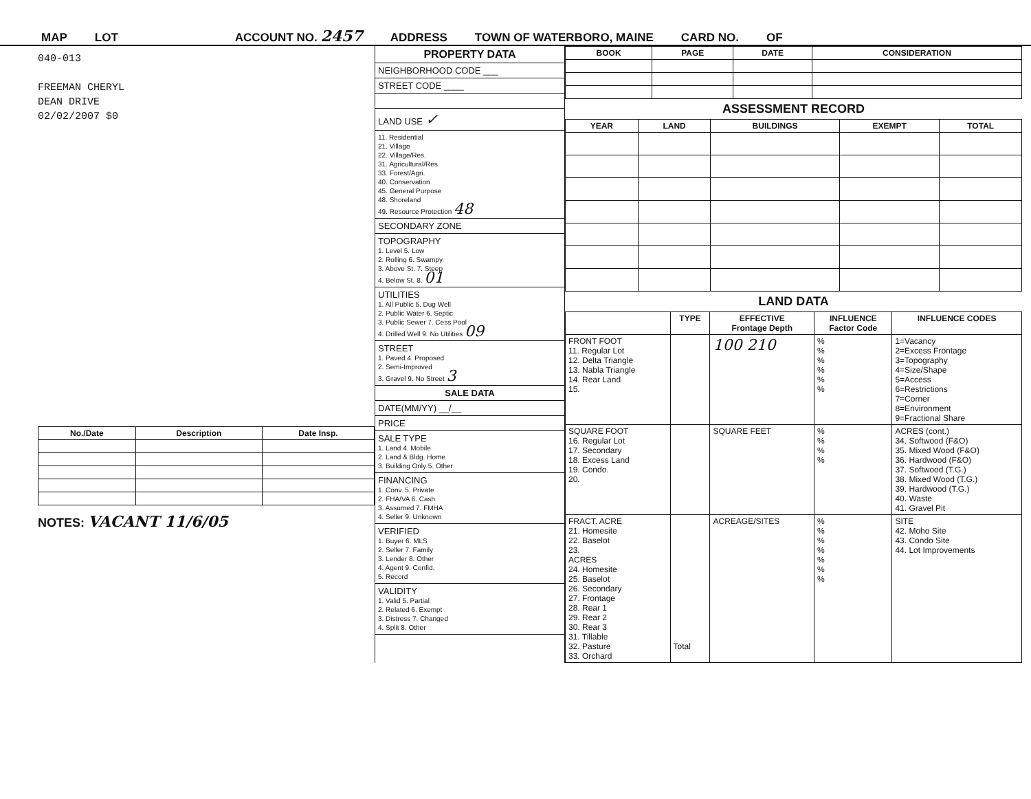MAP LOT ACCOUNT NO. 2457 ADDRESS TOWN OF WATERBORO, MAINE CARD NO. OF
040-013
FREEMAN CHERYL
DEAN DRIVE
02/02/2007 $0
| No./Date | Description | Date Insp. |
| --- | --- | --- |
NOTES: VACANT 11/6/05
PROPERTY DATA
NEIGHBORHOOD CODE ___
STREET CODE ____
LAND USE ✓
11. Residential
21. Village
22. Village/Res.
31. Agricultural/Res.
33. Forest/Agri.
40. Conservation
45. General Purpose
48. Shoreland
49. Resource Protection 48
SECONDARY ZONE
TOPOGRAPHY
1. Level 5. Low
2. Rolling 6. Swampy
3. Above St. 7. Steep
4. Below St. 8. 01
UTILITIES
1. All Public 5. Dug Well
2. Public Water 6. Septic
3. Public Sewer 7. Cess Pool
4. Drilled Well 9. No Utilities 09
STREET
1. Paved 4. Proposed
2. Semi-Improved
3. Gravel 9. No Street 3
SALE DATA
DATE(MM/YY) __/__
PRICE
SALE TYPE
1. Land 4. Mobile
2. Land & Bldg. Home
3. Building Only 5. Other
FINANCING
1. Conv. 5. Private
2. FHA/VA 6. Cash
3. Assumed 7. FMHA
4. Seller 9. Unknown
VERIFIED
1. Buyer 6. MLS
2. Seller 7. Family
3. Lender 8. Other
4. Agent 9. Confid.
5. Record
VALIDITY
1. Valid 5. Partial
2. Related 6. Exempt
3. Distress 7. Changed
4. Split 8. Other
| BOOK | PAGE | DATE | CONSIDERATION |
| --- | --- | --- | --- |
ASSESSMENT RECORD
| YEAR | LAND | BUILDINGS | EXEMPT | TOTAL |
| --- | --- | --- | --- | --- |
LAND DATA
| | TYPE | EFFECTIVE Frontage Depth | INFLUENCE Factor Code | INFLUENCE CODES |
| --- | --- | --- | --- | --- |
| FRONT FOOT 11. Regular Lot 12. Delta Triangle 13. Nabla Triangle 14. Rear Land 15. | | 100 210 | % % % % % % | 1=Vacancy 2=Excess Frontage 3=Topography 4=Size/Shape 5=Access 6=Restrictions 7=Corner 8=Environment 9=Fractional Share |
| SQUARE FOOT 16. Regular Lot 17. Secondary 18. Excess Land 19. Condo. 20. | | SQUARE FEET | % % % % | ACRES (cont.) 34. Softwood (F&O) 35. Mixed Wood (F&O) 36. Hardwood (F&O) 37. Softwood (T.G.) 38. Mixed Wood (T.G.) 39. Hardwood (T.G.) 40. Waste 41. Gravel Pit |
| FRACT. ACRE 21. Homesite 22. Baselot 23. ACRES 24. Homesite 25. Baselot 26. Secondary 27. Frontage 28. Rear 1 29. Rear 2 30. Rear 3 31. Tillable 32. Pasture 33. Orchard | Total | ACREAGE/SITES | % % % % % % % | SITE 42. Moho Site 43. Condo Site 44. Lot Improvements |